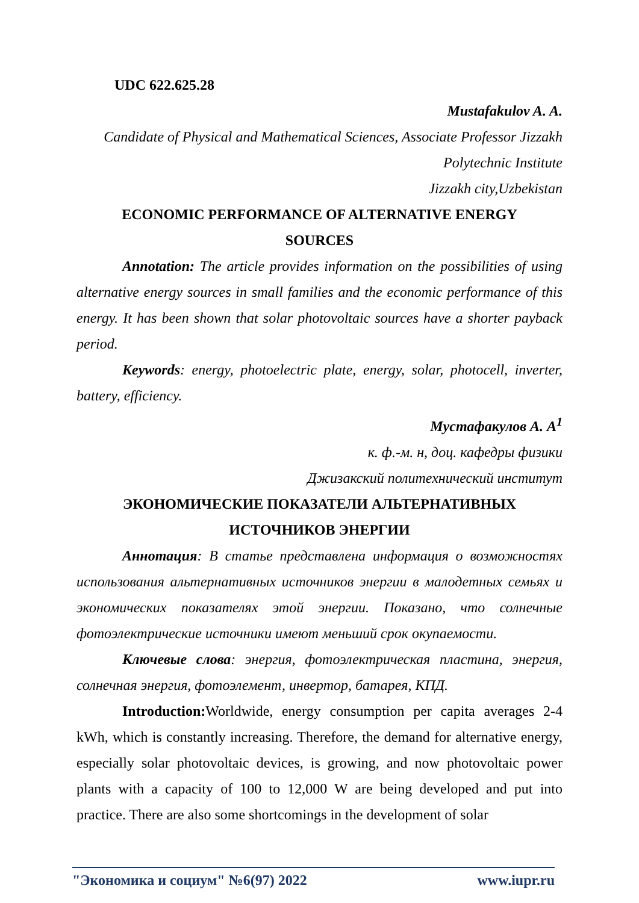UDC 622.625.28
Mustafakulov A. A.
Candidate of Physical and Mathematical Sciences, Associate Professor Jizzakh Polytechnic Institute
Jizzakh city,Uzbekistan
ECONOMIC PERFORMANCE OF ALTERNATIVE ENERGY
SOURCES
Annotation: The article provides information on the possibilities of using alternative energy sources in small families and the economic performance of this energy. It has been shown that solar photovoltaic sources have a shorter payback period.
Keywords: energy, photoelectric plate, energy, solar, photocell, inverter, battery, efficiency.
Мустафакулов А. А<sup>1</sup>
к. ф.-м. н, доц. кафедры физики
Джизакский политехнический институт
ЭКОНОМИЧЕСКИЕ ПОКАЗАТЕЛИ АЛЬТЕРНАТИВНЫХ
ИСТОЧНИКОВ ЭНЕРГИИ
Аннотация: В статье представлена информация о возможностях использования альтернативных источников энергии в малодетных семьях и экономических показателях этой энергии. Показано, что солнечные фотоэлектрические источники имеют меньший срок окупаемости.
Ключевые слова: энергия, фотоэлектрическая пластина, энергия, солнечная энергия, фотоэлемент, инвертор, батарея, КПД.
Introduction: Worldwide, energy consumption per capita averages 2-4 kWh, which is constantly increasing. Therefore, the demand for alternative energy, especially solar photovoltaic devices, is growing, and now photovoltaic power plants with a capacity of 100 to 12,000 W are being developed and put into practice. There are also some shortcomings in the development of solar
"Экономика и социум" №6(97) 2022 www.iupr.ru